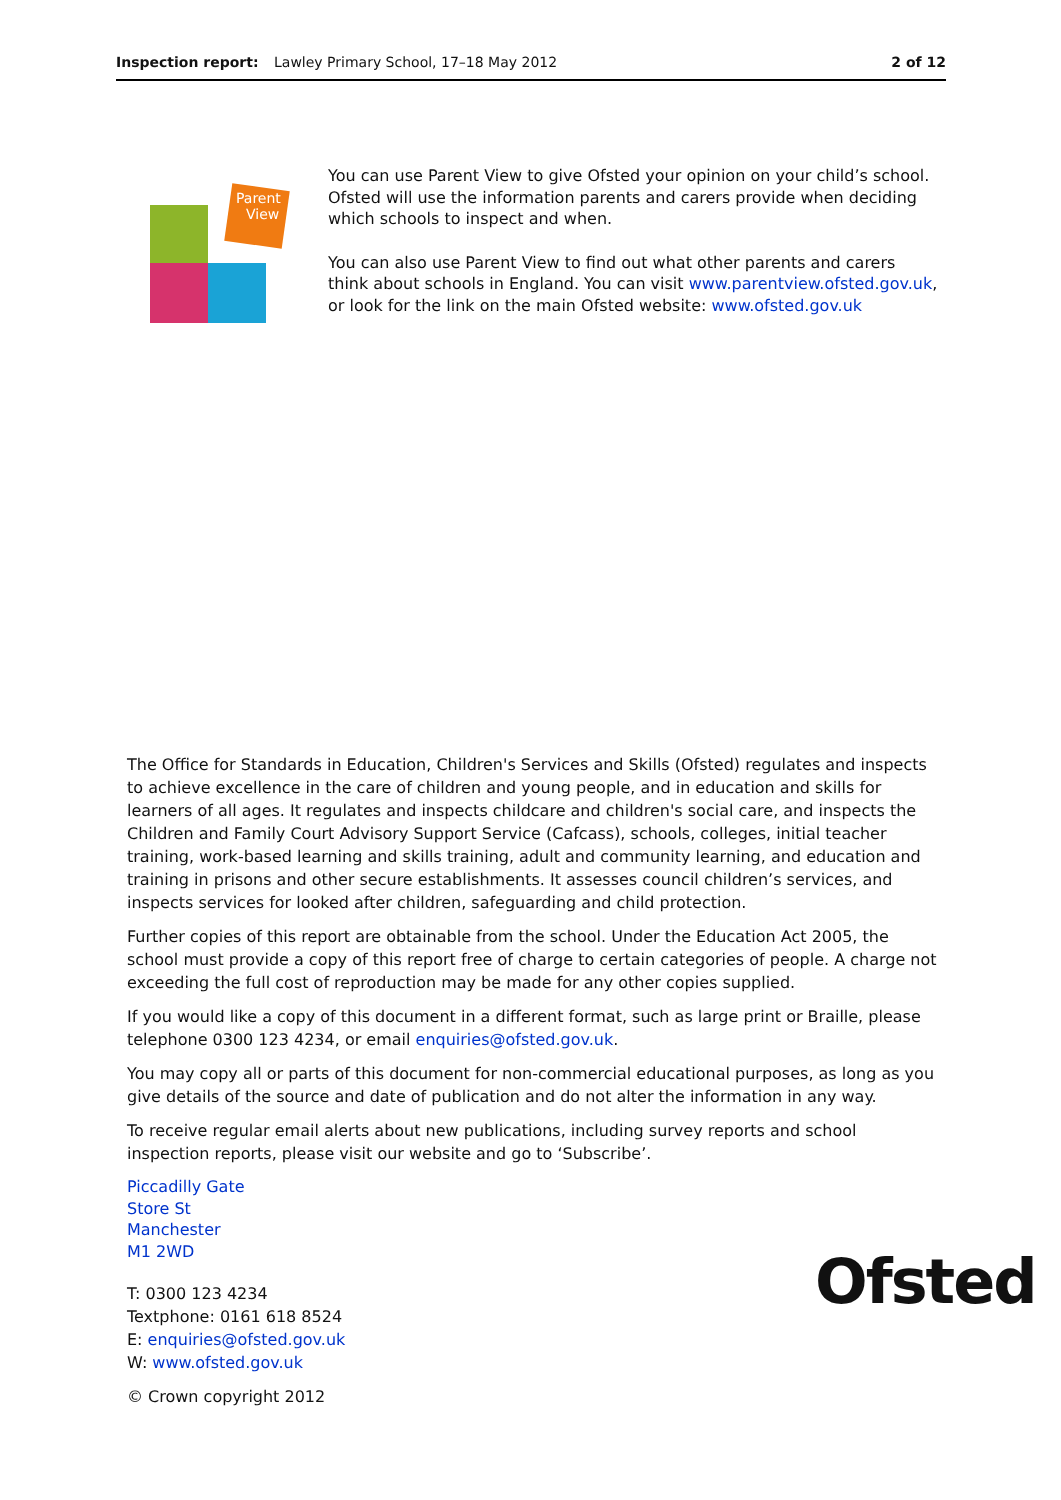Inspection report: Lawley Primary School, 17–18 May 2012 2 of 12
Parent
View
You can use Parent View to give Ofsted your opinion on your child’s school. Ofsted will use the information parents and carers provide when deciding which schools to inspect and when.
You can also use Parent View to find out what other parents and carers think about schools in England. You can visit www.parentview.ofsted.gov.uk, or look for the link on the main Ofsted website: www.ofsted.gov.uk
The Office for Standards in Education, Children's Services and Skills (Ofsted) regulates and inspects to achieve excellence in the care of children and young people, and in education and skills for learners of all ages. It regulates and inspects childcare and children's social care, and inspects the Children and Family Court Advisory Support Service (Cafcass), schools, colleges, initial teacher training, work-based learning and skills training, adult and community learning, and education and training in prisons and other secure establishments. It assesses council children’s services, and inspects services for looked after children, safeguarding and child protection.
Further copies of this report are obtainable from the school. Under the Education Act 2005, the school must provide a copy of this report free of charge to certain categories of people. A charge not exceeding the full cost of reproduction may be made for any other copies supplied.
If you would like a copy of this document in a different format, such as large print or Braille, please telephone 0300 123 4234, or email enquiries@ofsted.gov.uk.
You may copy all or parts of this document for non-commercial educational purposes, as long as you give details of the source and date of publication and do not alter the information in any way.
To receive regular email alerts about new publications, including survey reports and school inspection reports, please visit our website and go to ‘Subscribe’.
Piccadilly Gate
Store St
Manchester
M1 2WD
T: 0300 123 4234
Textphone: 0161 618 8524
E: enquiries@ofsted.gov.uk
W: www.ofsted.gov.uk
© Crown copyright 2012
Ofsted